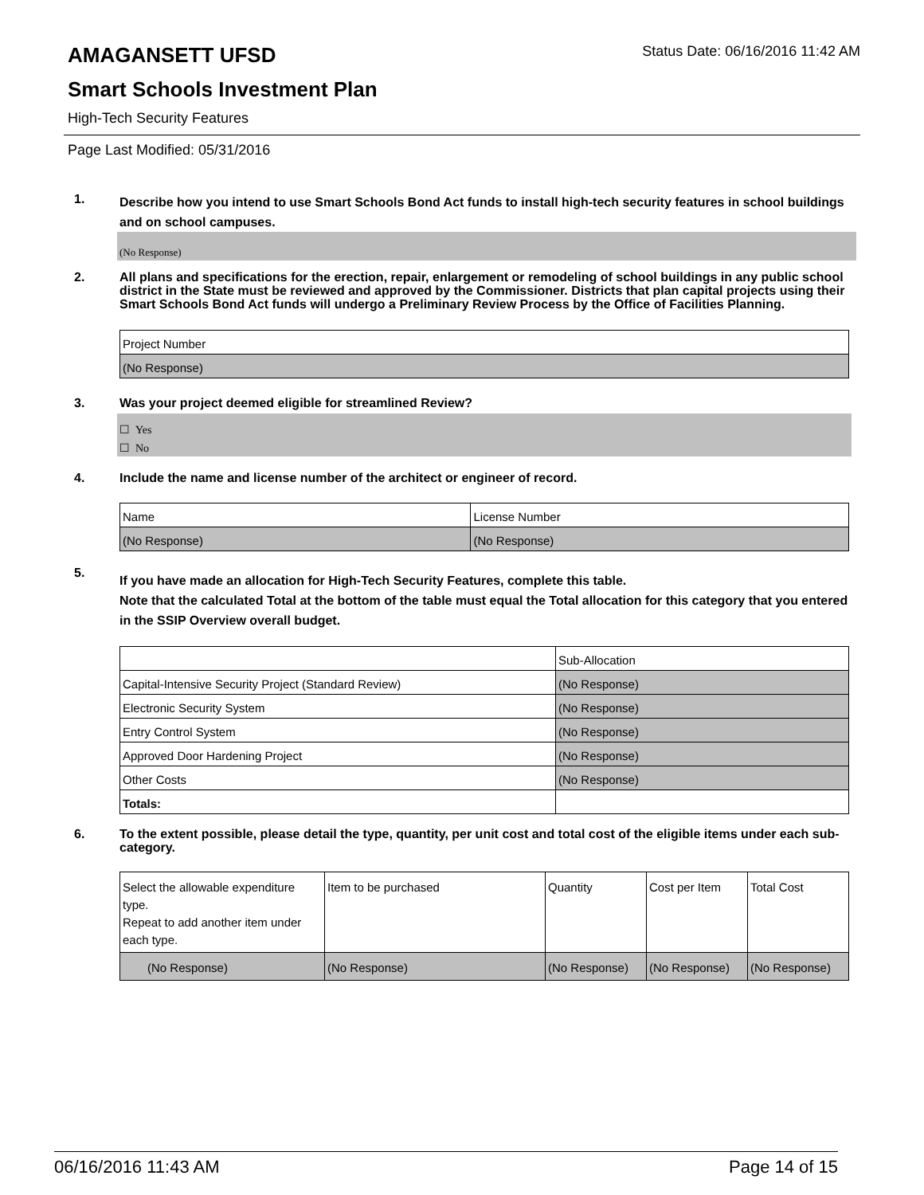AMAGANSETT UFSD
Status Date: 06/16/2016 11:42 AM
Smart Schools Investment Plan
High-Tech Security Features
Page Last Modified: 05/31/2016
1.
Describe how you intend to use Smart Schools Bond Act funds to install high-tech security features in school buildings and on school campuses.
(No Response)
2.
All plans and specifications for the erection, repair, enlargement or remodeling of school buildings in any public school district in the State must be reviewed and approved by the Commissioner. Districts that plan capital projects using their Smart Schools Bond Act funds will undergo a Preliminary Review Process by the Office of Facilities Planning.
| Project Number |
| (No Response) |
3. Was your project deemed eligible for streamlined Review?
☐ Yes
☐ No
4. Include the name and license number of the architect or engineer of record.
| Name | License Number |
| (No Response) | (No Response) |
5.
If you have made an allocation for High-Tech Security Features, complete this table.
Note that the calculated Total at the bottom of the table must equal the Total allocation for this category that you entered in the SSIP Overview overall budget.
| | Sub-Allocation |
| Capital-Intensive Security Project (Standard Review) | (No Response) |
| Electronic Security System | (No Response) |
| Entry Control System | (No Response) |
| Approved Door Hardening Project | (No Response) |
| Other Costs | (No Response) |
| Totals: | |
6.
To the extent possible, please detail the type, quantity, per unit cost and total cost of the eligible items under each sub-category.
| Select the allowable expenditure type. Repeat to add another item under each type. | Item to be purchased | Quantity | Cost per Item | Total Cost |
| (No Response) | (No Response) | (No Response) | (No Response) | (No Response) |
06/16/2016 11:43 AM Page 14 of 15